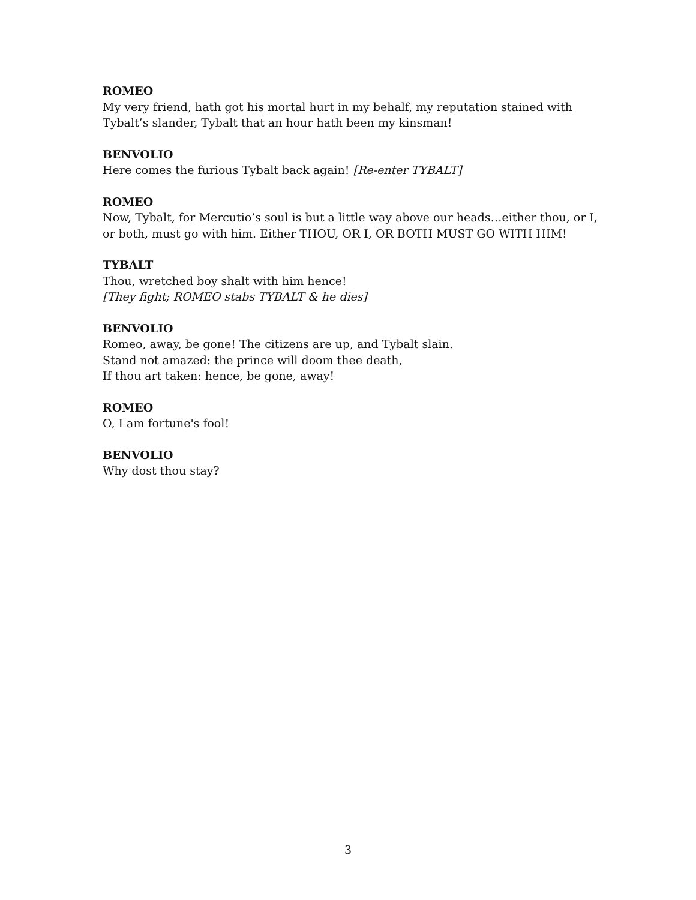ROMEO
My very friend, hath got his mortal hurt in my behalf, my reputation stained with Tybalt’s slander, Tybalt that an hour hath been my kinsman!
BENVOLIO
Here comes the furious Tybalt back again! [Re-enter TYBALT]
ROMEO
Now, Tybalt, for Mercutio’s soul is but a little way above our heads…either thou, or I, or both, must go with him. Either THOU, OR I, OR BOTH MUST GO WITH HIM!
TYBALT
Thou, wretched boy shalt with him hence!
[They fight; ROMEO stabs TYBALT & he dies]
BENVOLIO
Romeo, away, be gone! The citizens are up, and Tybalt slain.
Stand not amazed: the prince will doom thee death,
If thou art taken: hence, be gone, away!
ROMEO
O, I am fortune's fool!
BENVOLIO
Why dost thou stay?
3